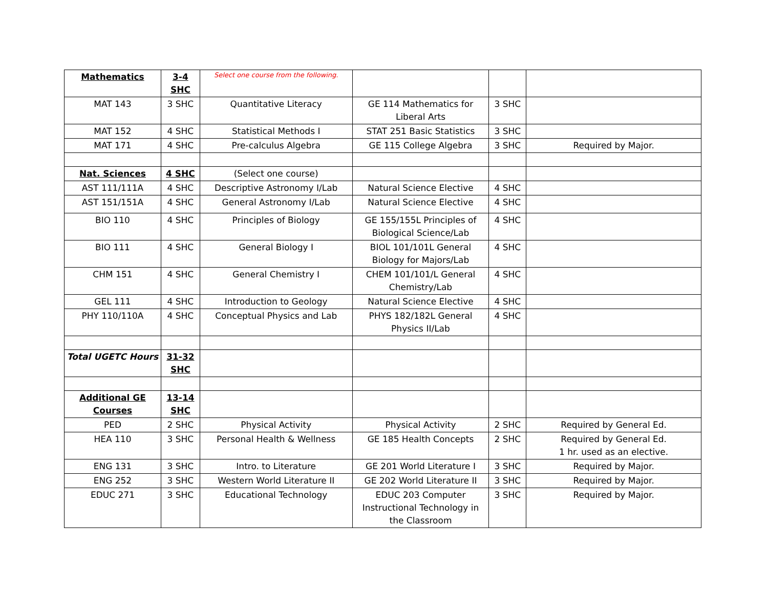| Mathematics | 3-4 SHC | Select one course from the following. | | | |
| MAT 143 | 3 SHC | Quantitative Literacy | GE 114 Mathematics for Liberal Arts | 3 SHC | |
| MAT 152 | 4 SHC | Statistical Methods I | STAT 251 Basic Statistics | 3 SHC | |
| MAT 171 | 4 SHC | Pre-calculus Algebra | GE 115 College Algebra | 3 SHC | Required by Major. |
| Nat. Sciences | 4 SHC | (Select one course) | | | |
| AST 111/111A | 4 SHC | Descriptive Astronomy I/Lab | Natural Science Elective | 4 SHC | |
| AST 151/151A | 4 SHC | General Astronomy I/Lab | Natural Science Elective | 4 SHC | |
| BIO 110 | 4 SHC | Principles of Biology | GE 155/155L Principles of Biological Science/Lab | 4 SHC | |
| BIO 111 | 4 SHC | General Biology I | BIOL 101/101L General Biology for Majors/Lab | 4 SHC | |
| CHM 151 | 4 SHC | General Chemistry I | CHEM 101/101/L General Chemistry/Lab | 4 SHC | |
| GEL 111 | 4 SHC | Introduction to Geology | Natural Science Elective | 4 SHC | |
| PHY 110/110A | 4 SHC | Conceptual Physics and Lab | PHYS 182/182L General Physics II/Lab | 4 SHC | |
| Total UGETC Hours | 31-32 SHC | | | | |
| Additional GE Courses | 13-14 SHC | | | | |
| PED | 2 SHC | Physical Activity | Physical Activity | 2 SHC | Required by General Ed. |
| HEA 110 | 3 SHC | Personal Health & Wellness | GE 185 Health Concepts | 2 SHC | Required by General Ed. 1 hr. used as an elective. |
| ENG 131 | 3 SHC | Intro. to Literature | GE 201 World Literature I | 3 SHC | Required by Major. |
| ENG 252 | 3 SHC | Western World Literature II | GE 202 World Literature II | 3 SHC | Required by Major. |
| EDUC 271 | 3 SHC | Educational Technology | EDUC 203 Computer Instructional Technology in the Classroom | 3 SHC | Required by Major. |